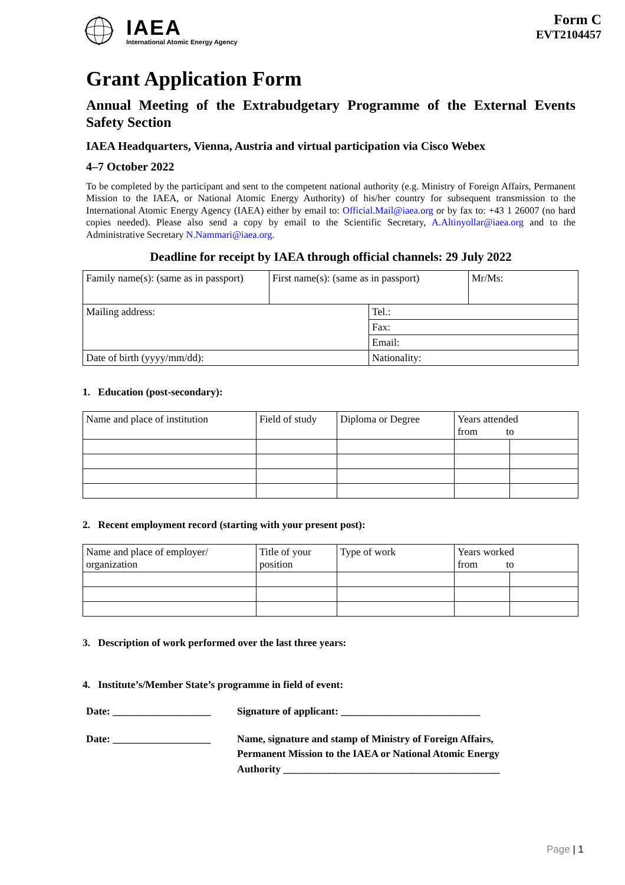IAEA
International Atomic Energy Agency
Form C
EVT2104457
Grant Application Form
Annual Meeting of the Extrabudgetary Programme of the External Events Safety Section
IAEA Headquarters, Vienna, Austria and virtual participation via Cisco Webex
4–7 October 2022
To be completed by the participant and sent to the competent national authority (e.g. Ministry of Foreign Affairs, Permanent Mission to the IAEA, or National Atomic Energy Authority) of his/her country for subsequent transmission to the International Atomic Energy Agency (IAEA) either by email to: Official.Mail@iaea.org or by fax to: +43 1 26007 (no hard copies needed). Please also send a copy by email to the Scientific Secretary, A.Altinyollar@iaea.org and to the Administrative Secretary N.Nammari@iaea.org.
Deadline for receipt by IAEA through official channels: 29 July 2022
| Family name(s): (same as in passport) | First name(s): (same as in passport) | | Mr/Ms: |
| Mailing address: | | Tel.: | |
| | | Fax: | |
| | | Email: | |
| Date of birth (yyyy/mm/dd): | | Nationality: | |
1. Education (post-secondary):
| Name and place of institution | Field of study | Diploma or Degree | Years attended from to | |
2. Recent employment record (starting with your present post):
| Name and place of employer/ organization | Title of your position | Type of work | Years worked from to | |
3. Description of work performed over the last three years:
4. Institute’s/Member State’s programme in field of event:
Date: ___________________
Signature of applicant: ___________________________
Date: ___________________
Name, signature and stamp of Ministry of Foreign Affairs,
Permanent Mission to the IAEA or National Atomic Energy
Authority __________________________________________
Page | 1